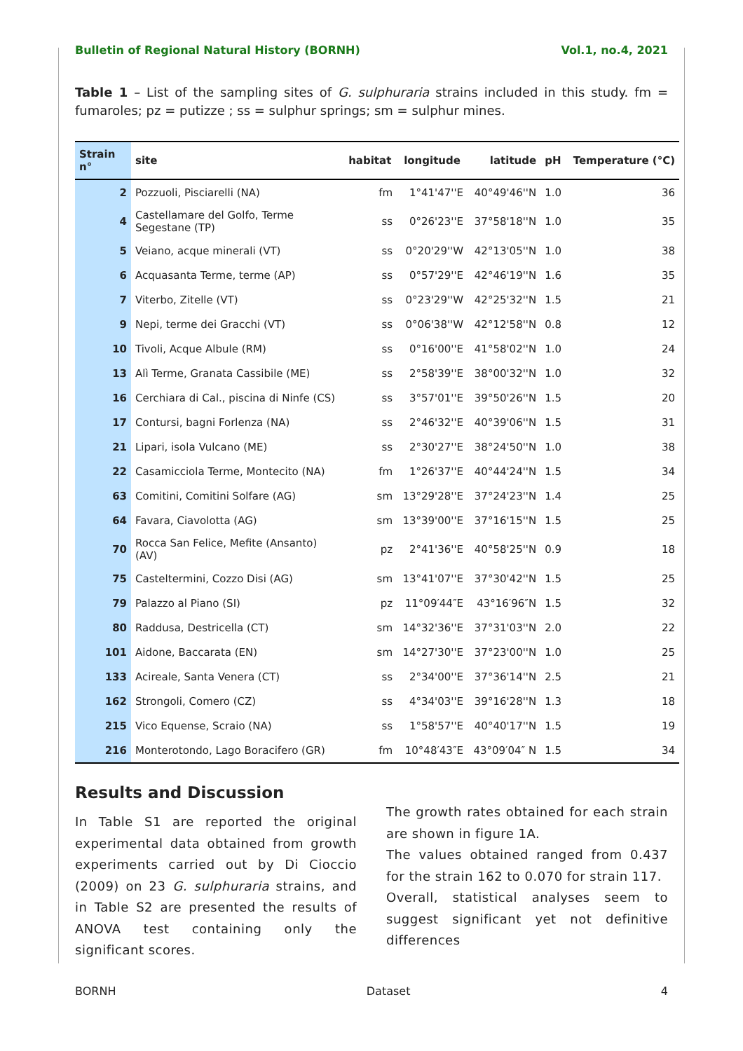Bulletin of Regional Natural History (BORNH) Vol.1, no.4, 2021
Table 1 – List of the sampling sites of G. sulphuraria strains included in this study. fm = fumaroles; pz = putizze ; ss = sulphur springs; sm = sulphur mines.
| Strain n° | site | habitat | longitude | latitude | pH | Temperature (°C) |
| --- | --- | --- | --- | --- | --- | --- |
| 2 | Pozzuoli, Pisciarelli (NA) | fm | 1°41'47''E | 40°49'46''N | 1.0 | 36 |
| 4 | Castellamare del Golfo, Terme Segestane (TP) | ss | 0°26'23''E | 37°58'18''N | 1.0 | 35 |
| 5 | Veiano, acque minerali (VT) | ss | 0°20'29''W | 42°13'05''N | 1.0 | 38 |
| 6 | Acquasanta Terme, terme (AP) | ss | 0°57'29''E | 42°46'19''N | 1.6 | 35 |
| 7 | Viterbo, Zitelle (VT) | ss | 0°23'29''W | 42°25'32''N | 1.5 | 21 |
| 9 | Nepi, terme dei Gracchi (VT) | ss | 0°06'38''W | 42°12'58''N | 0.8 | 12 |
| 10 | Tivoli, Acque Albule (RM) | ss | 0°16'00''E | 41°58'02''N | 1.0 | 24 |
| 13 | Alì Terme, Granata Cassibile (ME) | ss | 2°58'39''E | 38°00'32''N | 1.0 | 32 |
| 16 | Cerchiara di Cal., piscina di Ninfe (CS) | ss | 3°57'01''E | 39°50'26''N | 1.5 | 20 |
| 17 | Contursi, bagni Forlenza (NA) | ss | 2°46'32''E | 40°39'06''N | 1.5 | 31 |
| 21 | Lipari, isola Vulcano (ME) | ss | 2°30'27''E | 38°24'50''N | 1.0 | 38 |
| 22 | Casamicciola Terme, Montecito (NA) | fm | 1°26'37''E | 40°44'24''N | 1.5 | 34 |
| 63 | Comitini, Comitini Solfare (AG) | sm | 13°29'28''E | 37°24'23''N | 1.4 | 25 |
| 64 | Favara, Ciavolotta (AG) | sm | 13°39'00''E | 37°16'15''N | 1.5 | 25 |
| 70 | Rocca San Felice, Mefite (Ansanto) (AV) | pz | 2°41'36''E | 40°58'25''N | 0.9 | 18 |
| 75 | Casteltermini, Cozzo Disi (AG) | sm | 13°41'07''E | 37°30'42''N | 1.5 | 25 |
| 79 | Palazzo al Piano (SI) | pz | 11°09′44″E | 43°16′96″N | 1.5 | 32 |
| 80 | Raddusa, Destricella (CT) | sm | 14°32'36''E | 37°31'03''N | 2.0 | 22 |
| 101 | Aidone, Baccarata (EN) | sm | 14°27'30''E | 37°23'00''N | 1.0 | 25 |
| 133 | Acireale, Santa Venera (CT) | ss | 2°34'00''E | 37°36'14''N | 2.5 | 21 |
| 162 | Strongoli, Comero (CZ) | ss | 4°34'03''E | 39°16'28''N | 1.3 | 18 |
| 215 | Vico Equense, Scraio (NA) | ss | 1°58'57''E | 40°40'17''N | 1.5 | 19 |
| 216 | Monterotondo, Lago Boracifero (GR) | fm | 10°48′43″E | 43°09′04″ N | 1.5 | 34 |
Results and Discussion
In Table S1 are reported the original experimental data obtained from growth experiments carried out by Di Cioccio (2009) on 23 G. sulphuraria strains, and in Table S2 are presented the results of ANOVA test containing only the significant scores.
The growth rates obtained for each strain are shown in figure 1A.
The values obtained ranged from 0.437 for the strain 162 to 0.070 for strain 117.
Overall, statistical analyses seem to suggest significant yet not definitive differences
BORNH Dataset 4